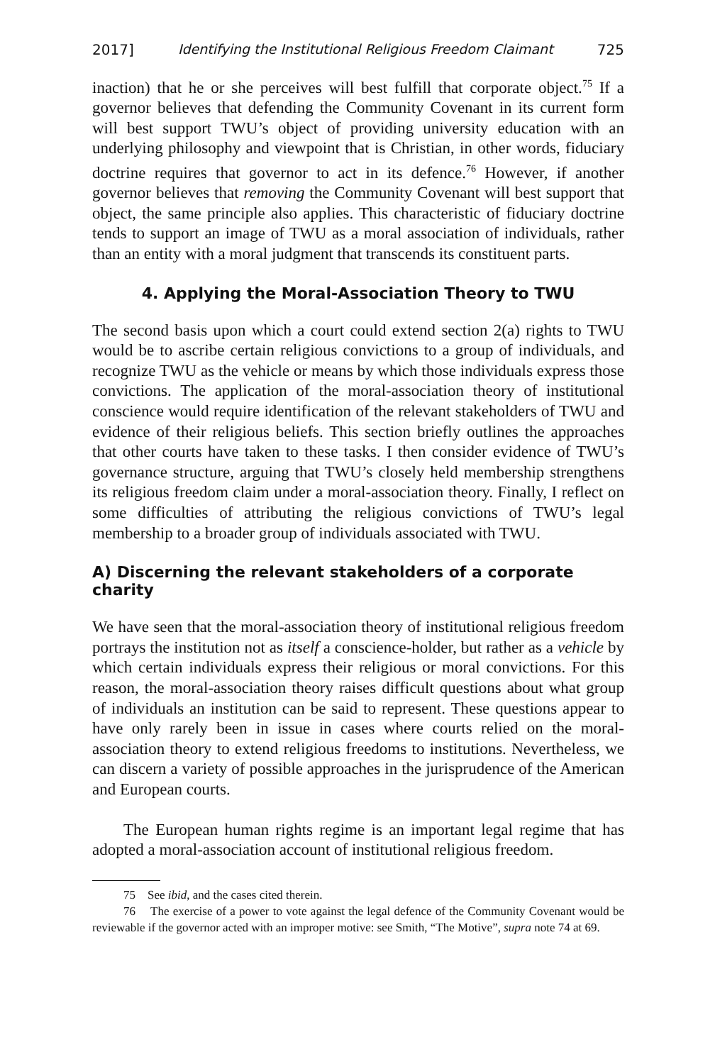2017] Identifying the Institutional Religious Freedom Claimant 725
inaction) that he or she perceives will best fulfill that corporate object.<sup>75</sup> If a governor believes that defending the Community Covenant in its current form will best support TWU’s object of providing university education with an underlying philosophy and viewpoint that is Christian, in other words, fiduciary doctrine requires that governor to act in its defence.<sup>76</sup> However, if another governor believes that removing the Community Covenant will best support that object, the same principle also applies. This characteristic of fiduciary doctrine tends to support an image of TWU as a moral association of individuals, rather than an entity with a moral judgment that transcends its constituent parts.
4. Applying the Moral-Association Theory to TWU
The second basis upon which a court could extend section 2(a) rights to TWU would be to ascribe certain religious convictions to a group of individuals, and recognize TWU as the vehicle or means by which those individuals express those convictions. The application of the moral-association theory of institutional conscience would require identification of the relevant stakeholders of TWU and evidence of their religious beliefs. This section briefly outlines the approaches that other courts have taken to these tasks. I then consider evidence of TWU’s governance structure, arguing that TWU’s closely held membership strengthens its religious freedom claim under a moral-association theory. Finally, I reflect on some difficulties of attributing the religious convictions of TWU’s legal membership to a broader group of individuals associated with TWU.
A) Discerning the relevant stakeholders of a corporate charity
We have seen that the moral-association theory of institutional religious freedom portrays the institution not as itself a conscience-holder, but rather as a vehicle by which certain individuals express their religious or moral convictions. For this reason, the moral-association theory raises difficult questions about what group of individuals an institution can be said to represent. These questions appear to have only rarely been in issue in cases where courts relied on the moral-association theory to extend religious freedoms to institutions. Nevertheless, we can discern a variety of possible approaches in the jurisprudence of the American and European courts.
The European human rights regime is an important legal regime that has adopted a moral-association account of institutional religious freedom.
75 See ibid, and the cases cited therein.
76 The exercise of a power to vote against the legal defence of the Community Covenant would be reviewable if the governor acted with an improper motive: see Smith, “The Motive”, supra note 74 at 69.